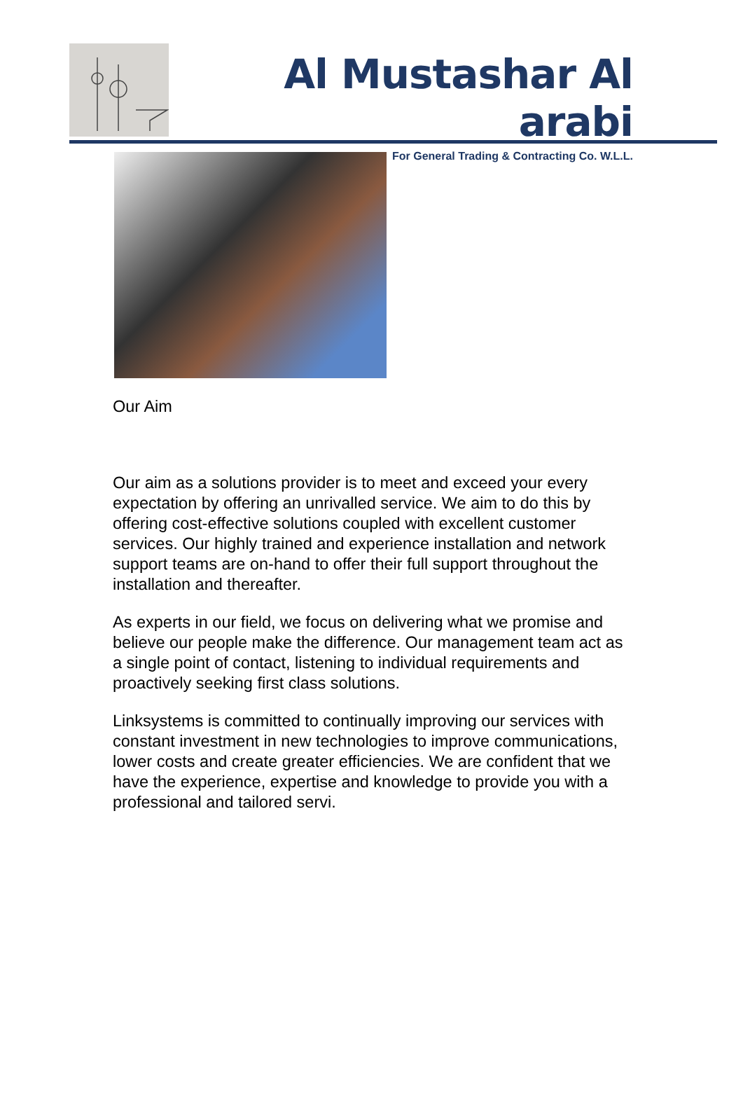Al Mustashar Al arabi
For General Trading & Contracting Co. W.L.L.
Our Aim
Our aim as a solutions provider is to meet and exceed your every expectation by offering an unrivalled service. We aim to do this by offering cost-effective solutions coupled with excellent customer services. Our highly trained and experience installation and network support teams are on-hand to offer their full support throughout the installation and thereafter.
As experts in our field, we focus on delivering what we promise and believe our people make the difference. Our management team act as a single point of contact, listening to individual requirements and proactively seeking first class solutions.
Linksystems is committed to continually improving our services with constant investment in new technologies to improve communications, lower costs and create greater efficiencies. We are confident that we have the experience, expertise and knowledge to provide you with a professional and tailored servi.